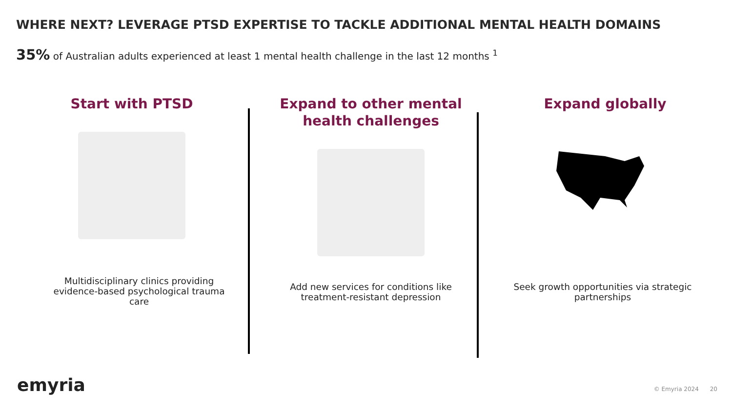WHERE NEXT? LEVERAGE PTSD EXPERTISE TO TACKLE ADDITIONAL MENTAL HEALTH DOMAINS
35% of Australian adults experienced at least 1 mental health challenge in the last 12 months <sup>1</sup>
Start with PTSD
Multidisciplinary clinics providing evidence-based psychological trauma care
Expand to other mental health challenges
Add new services for conditions like treatment-resistant depression
Expand globally
Seek growth opportunities via strategic partnerships
emyria © Emyria 2024 20